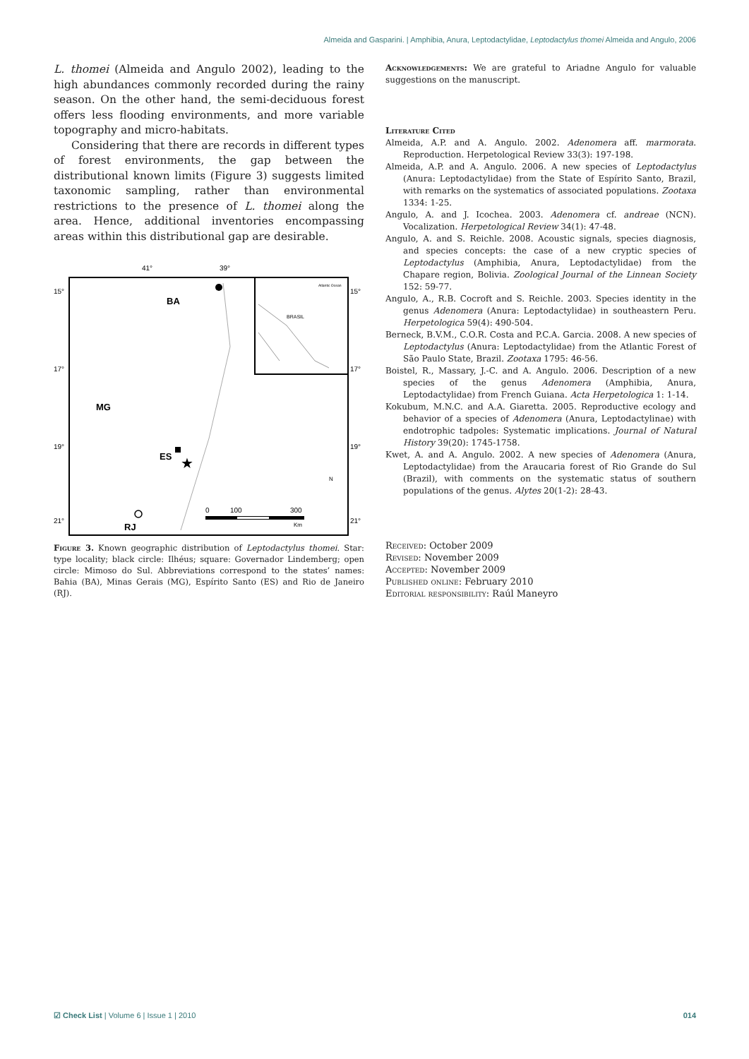Almeida and Gasparini. | Amphibia, Anura, Leptodactylidae, Leptodactylus thomei Almeida and Angulo, 2006
L. thomei (Almeida and Angulo 2002), leading to the high abundances commonly recorded during the rainy season. On the other hand, the semi-deciduous forest offers less flooding environments, and more variable topography and micro-habitats.
Considering that there are records in different types of forest environments, the gap between the distributional known limits (Figure 3) suggests limited taxonomic sampling, rather than environmental restrictions to the presence of L. thomei along the area. Hence, additional inventories encompassing areas within this distributional gap are desirable.
41°
39°
15°
15°
17°
17°
19°
19°
21°
21°
BRASIL
Atlantic Ocean
BA
MG
ES
RJ
★
0
100
300
Km
N
Figure 3. Known geographic distribution of Leptodactylus thomei. Star: type locality; black circle: Ilhéus; square: Governador Lindemberg; open circle: Mimoso do Sul. Abbreviations correspond to the states’ names: Bahia (BA), Minas Gerais (MG), Espírito Santo (ES) and Rio de Janeiro (RJ).
Acknowledgements: We are grateful to Ariadne Angulo for valuable suggestions on the manuscript.
Literature Cited
Almeida, A.P. and A. Angulo. 2002. Adenomera aff. marmorata. Reproduction. Herpetological Review 33(3): 197-198.
Almeida, A.P. and A. Angulo. 2006. A new species of Leptodactylus (Anura: Leptodactylidae) from the State of Espírito Santo, Brazil, with remarks on the systematics of associated populations. Zootaxa 1334: 1-25.
Angulo, A. and J. Icochea. 2003. Adenomera cf. andreae (NCN). Vocalization. Herpetological Review 34(1): 47-48.
Angulo, A. and S. Reichle. 2008. Acoustic signals, species diagnosis, and species concepts: the case of a new cryptic species of Leptodactylus (Amphibia, Anura, Leptodactylidae) from the Chapare region, Bolivia. Zoological Journal of the Linnean Society 152: 59-77.
Angulo, A., R.B. Cocroft and S. Reichle. 2003. Species identity in the genus Adenomera (Anura: Leptodactylidae) in southeastern Peru. Herpetologica 59(4): 490-504.
Berneck, B.V.M., C.O.R. Costa and P.C.A. Garcia. 2008. A new species of Leptodactylus (Anura: Leptodactylidae) from the Atlantic Forest of São Paulo State, Brazil. Zootaxa 1795: 46-56.
Boistel, R., Massary, J.-C. and A. Angulo. 2006. Description of a new species of the genus Adenomera (Amphibia, Anura, Leptodactylidae) from French Guiana. Acta Herpetologica 1: 1-14.
Kokubum, M.N.C. and A.A. Giaretta. 2005. Reproductive ecology and behavior of a species of Adenomera (Anura, Leptodactylinae) with endotrophic tadpoles: Systematic implications. Journal of Natural History 39(20): 1745-1758.
Kwet, A. and A. Angulo. 2002. A new species of Adenomera (Anura, Leptodactylidae) from the Araucaria forest of Rio Grande do Sul (Brazil), with comments on the systematic status of southern populations of the genus. Alytes 20(1-2): 28-43.
Received: October 2009
Revised: November 2009
Accepted: November 2009
Published online: February 2010
Editorial responsibility: Raúl Maneyro
☑ Check List | Volume 6 | Issue 1 | 2010 014